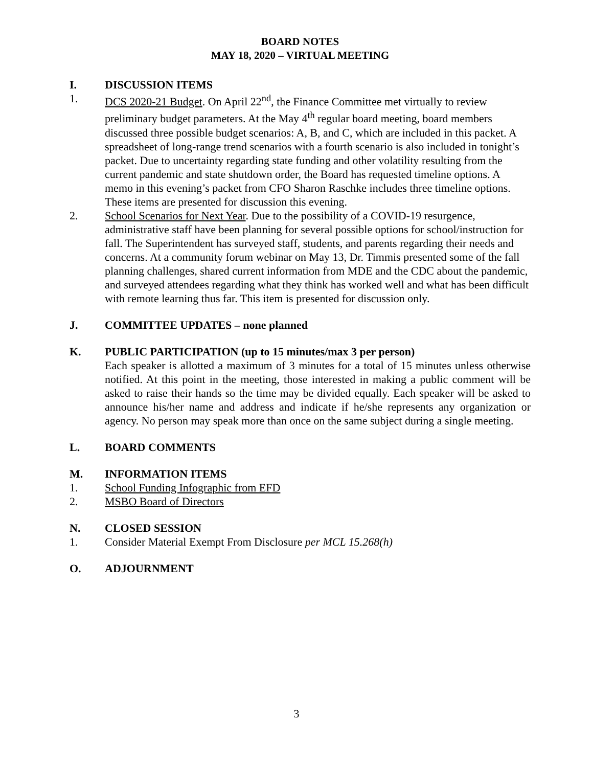BOARD NOTES
MAY 18, 2020 – VIRTUAL MEETING
I. DISCUSSION ITEMS
1. DCS 2020-21 Budget. On April 22<sup>nd</sup>, the Finance Committee met virtually to review preliminary budget parameters. At the May 4<sup>th</sup> regular board meeting, board members discussed three possible budget scenarios: A, B, and C, which are included in this packet. A spreadsheet of long-range trend scenarios with a fourth scenario is also included in tonight’s packet. Due to uncertainty regarding state funding and other volatility resulting from the current pandemic and state shutdown order, the Board has requested timeline options. A memo in this evening’s packet from CFO Sharon Raschke includes three timeline options. These items are presented for discussion this evening.
2. School Scenarios for Next Year. Due to the possibility of a COVID-19 resurgence, administrative staff have been planning for several possible options for school/instruction for fall. The Superintendent has surveyed staff, students, and parents regarding their needs and concerns. At a community forum webinar on May 13, Dr. Timmis presented some of the fall planning challenges, shared current information from MDE and the CDC about the pandemic, and surveyed attendees regarding what they think has worked well and what has been difficult with remote learning thus far. This item is presented for discussion only.
J. COMMITTEE UPDATES – none planned
K. PUBLIC PARTICIPATION (up to 15 minutes/max 3 per person)
Each speaker is allotted a maximum of 3 minutes for a total of 15 minutes unless otherwise notified. At this point in the meeting, those interested in making a public comment will be asked to raise their hands so the time may be divided equally. Each speaker will be asked to announce his/her name and address and indicate if he/she represents any organization or agency. No person may speak more than once on the same subject during a single meeting.
L. BOARD COMMENTS
M. INFORMATION ITEMS
1. School Funding Infographic from EFD
2. MSBO Board of Directors
N. CLOSED SESSION
1. Consider Material Exempt From Disclosure per MCL 15.268(h)
O. ADJOURNMENT
3